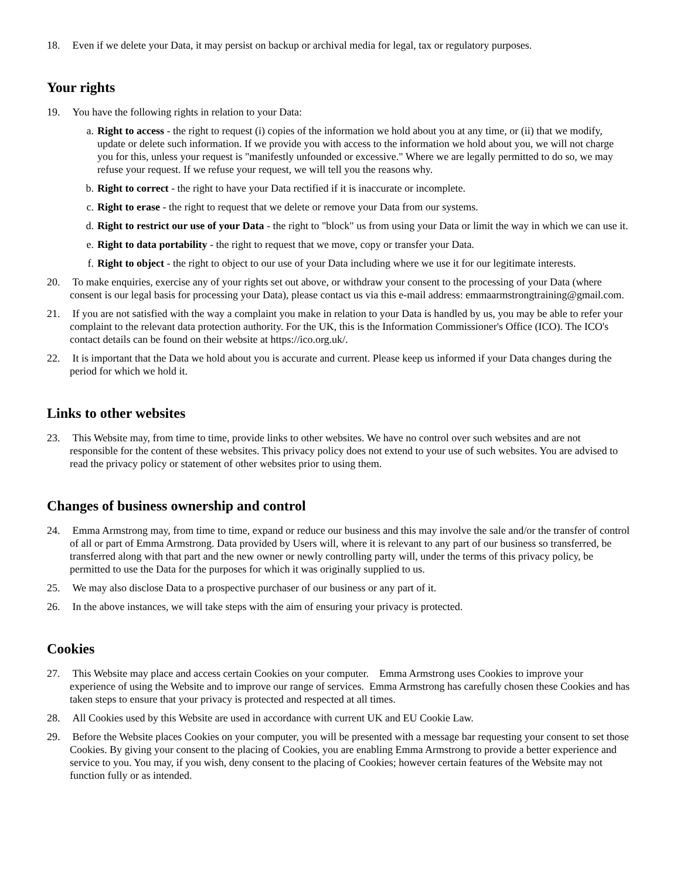18. Even if we delete your Data, it may persist on backup or archival media for legal, tax or regulatory purposes.
Your rights
19. You have the following rights in relation to your Data:
a. Right to access - the right to request (i) copies of the information we hold about you at any time, or (ii) that we modify, update or delete such information. If we provide you with access to the information we hold about you, we will not charge you for this, unless your request is "manifestly unfounded or excessive." Where we are legally permitted to do so, we may refuse your request. If we refuse your request, we will tell you the reasons why.
b. Right to correct - the right to have your Data rectified if it is inaccurate or incomplete.
c. Right to erase - the right to request that we delete or remove your Data from our systems.
d. Right to restrict our use of your Data - the right to "block" us from using your Data or limit the way in which we can use it.
e. Right to data portability - the right to request that we move, copy or transfer your Data.
f. Right to object - the right to object to our use of your Data including where we use it for our legitimate interests.
20. To make enquiries, exercise any of your rights set out above, or withdraw your consent to the processing of your Data (where consent is our legal basis for processing your Data), please contact us via this e-mail address: emmaarmstrongtraining@gmail.com.
21. If you are not satisfied with the way a complaint you make in relation to your Data is handled by us, you may be able to refer your complaint to the relevant data protection authority. For the UK, this is the Information Commissioner's Office (ICO). The ICO's contact details can be found on their website at https://ico.org.uk/.
22. It is important that the Data we hold about you is accurate and current. Please keep us informed if your Data changes during the period for which we hold it.
Links to other websites
23. This Website may, from time to time, provide links to other websites. We have no control over such websites and are not responsible for the content of these websites. This privacy policy does not extend to your use of such websites. You are advised to read the privacy policy or statement of other websites prior to using them.
Changes of business ownership and control
24. Emma Armstrong may, from time to time, expand or reduce our business and this may involve the sale and/or the transfer of control of all or part of Emma Armstrong. Data provided by Users will, where it is relevant to any part of our business so transferred, be transferred along with that part and the new owner or newly controlling party will, under the terms of this privacy policy, be permitted to use the Data for the purposes for which it was originally supplied to us.
25. We may also disclose Data to a prospective purchaser of our business or any part of it.
26. In the above instances, we will take steps with the aim of ensuring your privacy is protected.
Cookies
27. This Website may place and access certain Cookies on your computer. Emma Armstrong uses Cookies to improve your experience of using the Website and to improve our range of services. Emma Armstrong has carefully chosen these Cookies and has taken steps to ensure that your privacy is protected and respected at all times.
28. All Cookies used by this Website are used in accordance with current UK and EU Cookie Law.
29. Before the Website places Cookies on your computer, you will be presented with a message bar requesting your consent to set those Cookies. By giving your consent to the placing of Cookies, you are enabling Emma Armstrong to provide a better experience and service to you. You may, if you wish, deny consent to the placing of Cookies; however certain features of the Website may not function fully or as intended.